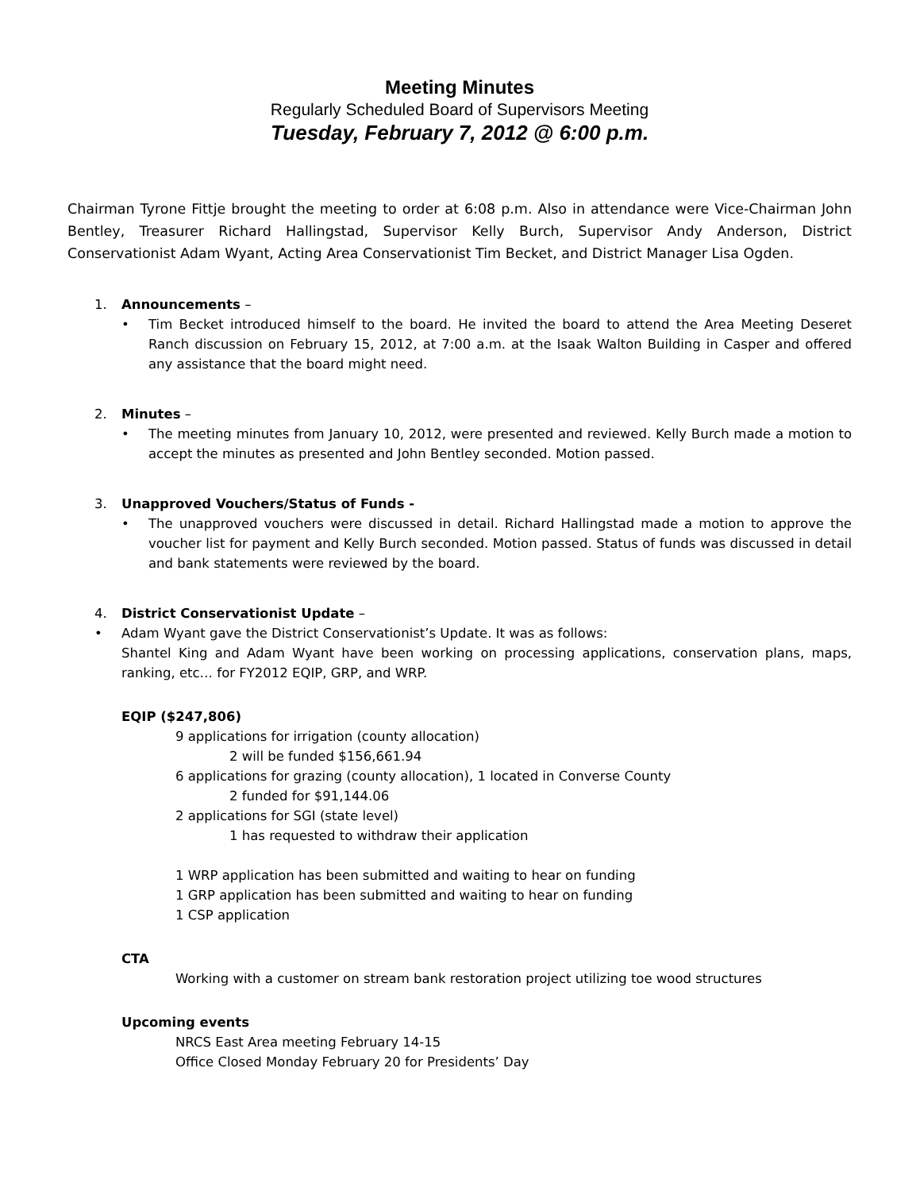Meeting Minutes
Regularly Scheduled Board of Supervisors Meeting
Tuesday, February 7, 2012 @ 6:00 p.m.
Chairman Tyrone Fittje brought the meeting to order at 6:08 p.m. Also in attendance were Vice-Chairman John Bentley, Treasurer Richard Hallingstad, Supervisor Kelly Burch, Supervisor Andy Anderson, District Conservationist Adam Wyant, Acting Area Conservationist Tim Becket, and District Manager Lisa Ogden.
1. Announcements –
• Tim Becket introduced himself to the board. He invited the board to attend the Area Meeting Deseret Ranch discussion on February 15, 2012, at 7:00 a.m. at the Isaak Walton Building in Casper and offered any assistance that the board might need.
2. Minutes –
• The meeting minutes from January 10, 2012, were presented and reviewed. Kelly Burch made a motion to accept the minutes as presented and John Bentley seconded. Motion passed.
3. Unapproved Vouchers/Status of Funds -
• The unapproved vouchers were discussed in detail. Richard Hallingstad made a motion to approve the voucher list for payment and Kelly Burch seconded. Motion passed. Status of funds was discussed in detail and bank statements were reviewed by the board.
4. District Conservationist Update –
• Adam Wyant gave the District Conservationist’s Update. It was as follows:
Shantel King and Adam Wyant have been working on processing applications, conservation plans, maps, ranking, etc… for FY2012 EQIP, GRP, and WRP.
EQIP ($247,806)
9 applications for irrigation (county allocation)
2 will be funded $156,661.94
6 applications for grazing (county allocation), 1 located in Converse County
2 funded for $91,144.06
2 applications for SGI (state level)
1 has requested to withdraw their application
1 WRP application has been submitted and waiting to hear on funding
1 GRP application has been submitted and waiting to hear on funding
1 CSP application
CTA
Working with a customer on stream bank restoration project utilizing toe wood structures
Upcoming events
NRCS East Area meeting February 14-15
Office Closed Monday February 20 for Presidents’ Day